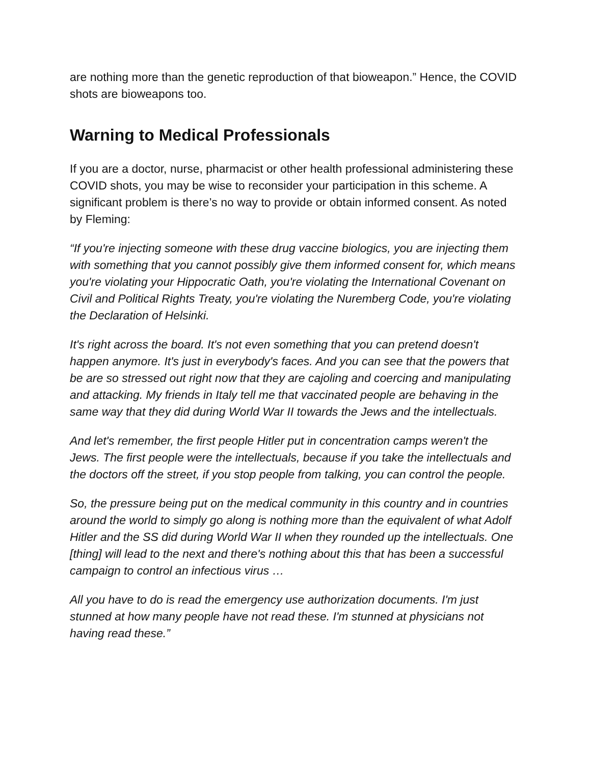are nothing more than the genetic reproduction of that bioweapon.” Hence, the COVID shots are bioweapons too.
Warning to Medical Professionals
If you are a doctor, nurse, pharmacist or other health professional administering these COVID shots, you may be wise to reconsider your participation in this scheme. A significant problem is there’s no way to provide or obtain informed consent. As noted by Fleming:
“If you're injecting someone with these drug vaccine biologics, you are injecting them with something that you cannot possibly give them informed consent for, which means you're violating your Hippocratic Oath, you're violating the International Covenant on Civil and Political Rights Treaty, you're violating the Nuremberg Code, you're violating the Declaration of Helsinki.
It's right across the board. It's not even something that you can pretend doesn't happen anymore. It's just in everybody's faces. And you can see that the powers that be are so stressed out right now that they are cajoling and coercing and manipulating and attacking. My friends in Italy tell me that vaccinated people are behaving in the same way that they did during World War II towards the Jews and the intellectuals.
And let's remember, the first people Hitler put in concentration camps weren't the Jews. The first people were the intellectuals, because if you take the intellectuals and the doctors off the street, if you stop people from talking, you can control the people.
So, the pressure being put on the medical community in this country and in countries around the world to simply go along is nothing more than the equivalent of what Adolf Hitler and the SS did during World War II when they rounded up the intellectuals. One [thing] will lead to the next and there's nothing about this that has been a successful campaign to control an infectious virus …
All you have to do is read the emergency use authorization documents. I'm just stunned at how many people have not read these. I'm stunned at physicians not having read these.”